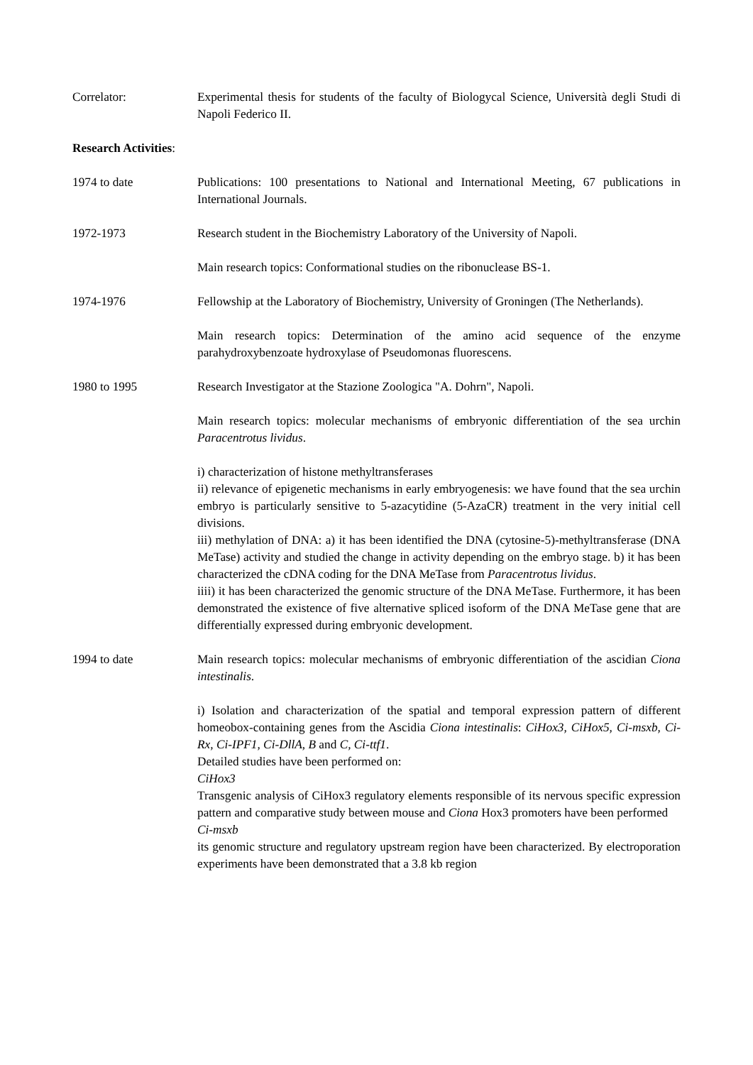Correlator: Experimental thesis for students of the faculty of Biologycal Science, Università degli Studi di Napoli Federico II.
Research Activities:
1974 to date Publications: 100 presentations to National and International Meeting, 67 publications in International Journals.
1972-1973 Research student in the Biochemistry Laboratory of the University of Napoli.
Main research topics: Conformational studies on the ribonuclease BS-1.
1974-1976 Fellowship at the Laboratory of Biochemistry, University of Groningen (The Netherlands).
Main research topics: Determination of the amino acid sequence of the enzyme parahydroxybenzoate hydroxylase of Pseudomonas fluorescens.
1980 to 1995 Research Investigator at the Stazione Zoologica "A. Dohrn", Napoli.
Main research topics: molecular mechanisms of embryonic differentiation of the sea urchin Paracentrotus lividus.
i) characterization of histone methyltransferases
ii) relevance of epigenetic mechanisms in early embryogenesis: we have found that the sea urchin embryo is particularly sensitive to 5-azacytidine (5-AzaCR) treatment in the very initial cell divisions.
iii) methylation of DNA: a) it has been identified the DNA (cytosine-5)-methyltransferase (DNA MeTase) activity and studied the change in activity depending on the embryo stage. b) it has been characterized the cDNA coding for the DNA MeTase from Paracentrotus lividus.
iiii) it has been characterized the genomic structure of the DNA MeTase. Furthermore, it has been demonstrated the existence of five alternative spliced isoform of the DNA MeTase gene that are differentially expressed during embryonic development.
1994 to date Main research topics: molecular mechanisms of embryonic differentiation of the ascidian Ciona intestinalis.
i) Isolation and characterization of the spatial and temporal expression pattern of different homeobox-containing genes from the Ascidia Ciona intestinalis: CiHox3, CiHox5, Ci-msxb, Ci-Rx, Ci-IPF1, Ci-DllA, B and C, Ci-ttf1.
Detailed studies have been performed on:
CiHox3
Transgenic analysis of CiHox3 regulatory elements responsible of its nervous specific expression pattern and comparative study between mouse and Ciona Hox3 promoters have been performed
Ci-msxb
its genomic structure and regulatory upstream region have been characterized. By electroporation experiments have been demonstrated that a 3.8 kb region